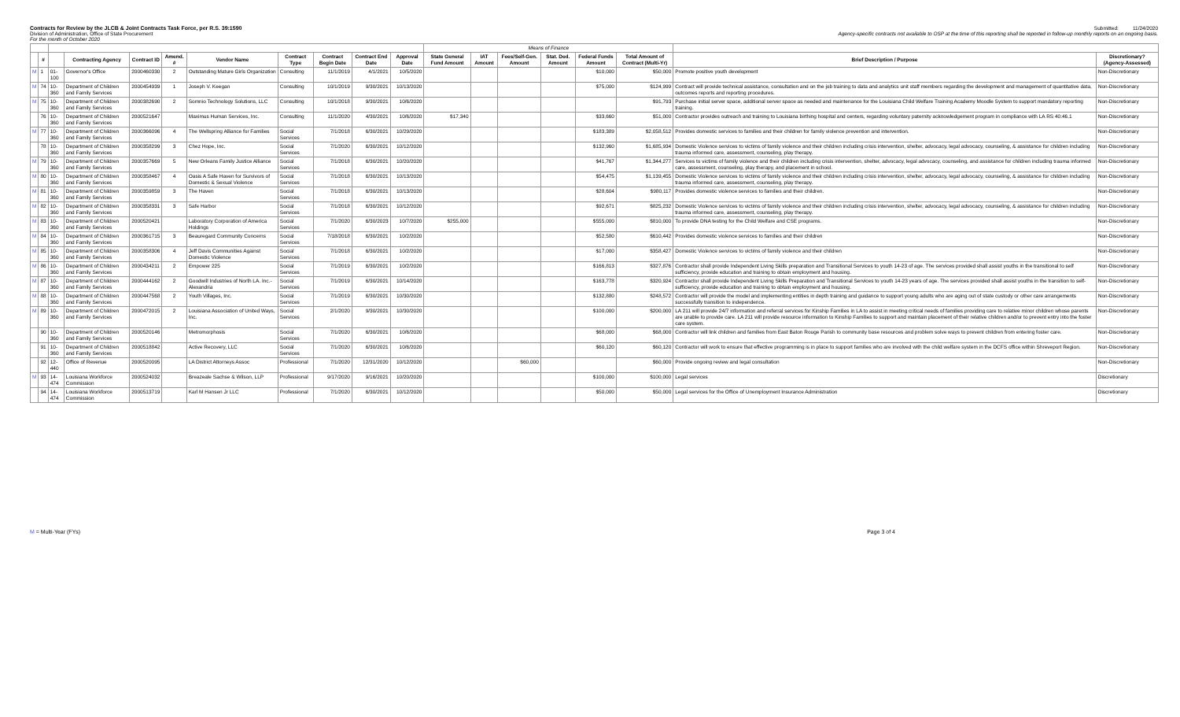Contracts for Review by the JLCB & Joint Contracts Task Force, per R.S. 39:1590 Submitted: 11/24/2020
Division of Administration, Office of State Procurement Agency-specific contracts not available to OSP at the time of this reporting shall be reported in follow-up monthly reports on an ongoing basis.
For the month of October 2020
| | | | | | | | | | | | Means of Finance | | | | | | | |
| --- | --- | --- | --- | --- | --- | --- | --- | --- | --- | --- | --- | --- | --- | --- | --- | --- | --- | --- |
| | # | | Contracting Agency | Contract ID | Amend. # | Vendor Name | Contract Type | Contract Begin Date | Contract End Date | Approval Date | State General Fund Amount | IAT Amount | Fees/Self-Gen. Amount | Stat. Ded. Amount | Federal Funds Amount | Total Amount of Contract (Multi-Yr) | Brief Description / Purpose | Discretionary? (Agency-Assessed) |
| M | 1 | 01-100 | Governor's Office | 2000460330 | 2 | Outstanding Mature Girls Organization | Consulting | 11/1/2019 | 4/1/2021 | 10/5/2020 | | | | | $10,000 | $50,000 | Promote positive youth development | Non-Discretionary |
| M | 74 | 10-360 | Department of Children and Family Services | 2000454939 | 1 | Joseph V. Keegan | Consulting | 10/1/2019 | 9/30/2021 | 10/13/2020 | | | | | $75,000 | $124,999 | Contract will provide technical assistance, consultation and on the job training to data and analytics unit staff members regarding the development and management of quantitative data, outcomes reports and reporting procedures. | Non-Discretionary |
| M | 75 | 10-360 | Department of Children and Family Services | 2000382690 | 2 | Somnio Technology Solutions, LLC | Consulting | 10/1/2018 | 9/30/2021 | 10/6/2020 | | | | | | $91,793 | Purchase initial server space, additional server space as needed and maintenance for the Louisiana Child Welfare Training Academy Moodle System to support mandatory reporting training. | Non-Discretionary |
| | 76 | 10-360 | Department of Children and Family Services | 2000521647 | | Maximus Human Services, Inc. | Consulting | 11/1/2020 | 4/30/2021 | 10/6/2020 | $17,340 | | | | $33,660 | $51,000 | Contractor provides outreach and training to Louisiana birthing hospital and centers, regarding voluntary paternity acknowledgement program in compliance with LA RS 40:46.1 | Non-Discretionary |
| M | 77 | 10-360 | Department of Children and Family Services | 2000366096 | 4 | The Wellspring Alliance for Families | Social Services | 7/1/2018 | 6/30/2021 | 10/29/2020 | | | | | $183,389 | $2,058,512 | Provides domestic services to families and their children for family violence prevention and intervention. | Non-Discretionary |
| | 78 | 10-360 | Department of Children and Family Services | 2000358299 | 3 | Chez Hope, Inc. | Social Services | 7/1/2020 | 6/30/2021 | 10/12/2020 | | | | | $132,960 | $1,685,934 | Domestic Violence services to victims of family violence and their children including crisis intervention, shelter, advocacy, legal advocacy, counseling, & assistance for children including trauma informed care, assessment, counseling, play therapy. | Non-Discretionary |
| M | 79 | 10-360 | Department of Children and Family Services | 2000357669 | 5 | New Orleans Family Justice Alliance | Social Services | 7/1/2018 | 6/30/2021 | 10/20/2020 | | | | | $41,767 | $1,344,277 | Services to victims of family violence and their children including crisis intervention, shelter, advocacy, legal advocacy, counseling, and assistance for children including trauma informed care, assessment, counseling, play therapy, and placement in school. | Non-Discretionary |
| M | 80 | 10-360 | Department of Children and Family Services | 2000358467 | 4 | Oasis A Safe Haven for Survivors of Domestic & Sexual Violence | Social Services | 7/1/2018 | 6/30/2021 | 10/13/2020 | | | | | $54,475 | $1,139,455 | Domestic Violence services to victims of family violence and their children including crisis intervention, shelter, advocacy, legal advocacy, counseling, & assistance for children including trauma informed care, assessment, counseling, play therapy. | Non-Discretionary |
| M | 81 | 10-360 | Department of Children and Family Services | 2000359859 | 3 | The Haven | Social Services | 7/1/2018 | 6/30/2021 | 10/13/2020 | | | | | $28,604 | $980,117 | Provides domestic violence services to families and their children. | Non-Discretionary |
| M | 82 | 10-360 | Department of Children and Family Services | 2000358331 | 3 | Safe Harbor | Social Services | 7/1/2018 | 6/30/2021 | 10/12/2020 | | | | | $92,671 | $825,232 | Domestic Violence services to victims of family violence and their children including crisis intervention, shelter, advocacy, legal advocacy, counseling, & assistance for children including trauma informed care, assessment, counseling, play therapy. | Non-Discretionary |
| M | 83 | 10-360 | Department of Children and Family Services | 2000520421 | | Laboratory Corporation of America Holdings | Social Services | 7/1/2020 | 6/30/2023 | 10/7/2020 | $255,000 | | | | $555,000 | $810,000 | To provide DNA testing for the Child Welfare and CSE programs. | Non-Discretionary |
| M | 84 | 10-360 | Department of Children and Family Services | 2000361715 | 3 | Beauregard Community Concerns | Social Services | 7/18/2018 | 6/30/2021 | 10/2/2020 | | | | | $52,580 | $610,442 | Provides domestic violence services to families and their children | Non-Discretionary |
| M | 85 | 10-360 | Department of Children and Family Services | 2000358306 | 4 | Jeff Davis Communities Against Domestic Violence | Social Services | 7/1/2018 | 6/30/2021 | 10/2/2020 | | | | | $17,000 | $358,427 | Domestic Violence services to victims of family violence and their children | Non-Discretionary |
| M | 86 | 10-360 | Department of Children and Family Services | 2000434211 | 2 | Empower 225 | Social Services | 7/1/2019 | 6/30/2021 | 10/2/2020 | | | | | $166,813 | $327,876 | Contractor shall provide Independent Living Skills preparation and Transitional Services to youth 14-23 of age. The services provided shall assist youths in the transitional to self sufficiency, provide education and training to obtain employment and housing. | Non-Discretionary |
| M | 87 | 10-360 | Department of Children and Family Services | 2000444162 | 2 | Goodwill Industries of North LA. Inc.-Alexandria | Social Services | 7/1/2019 | 6/30/2021 | 10/14/2020 | | | | | $163,778 | $320,924 | Contractor shall provide Independent Living Skills Preparation and Transitional Services to youth 14-23 years of age. The services provided shall assist youths in the transition to self-sufficiency, provide education and training to obtain employment and housing. | Non-Discretionary |
| M | 88 | 10-360 | Department of Children and Family Services | 2000447568 | 2 | Youth Villages, Inc. | Social Services | 7/1/2019 | 6/30/2021 | 10/30/2020 | | | | | $132,880 | $248,572 | Contractor will provide the model and implementing entities in depth training and guidance to support young adults who are aging out of state custody or other care arrangements successfully transition to independence. | Non-Discretionary |
| M | 89 | 10-360 | Department of Children and Family Services | 2000472015 | 2 | Louisiana Association of United Ways, Inc. | Social Services | 2/1/2020 | 9/30/2021 | 10/30/2020 | | | | | $100,000 | $200,000 | LA 211 will provide 24/7 information and referral services for Kinship Families in LA to assist in meeting critical needs of families providing care to relative minor children whose parents are unable to provide care. LA 211 will provide resource information to Kinship Families to support and maintain placement of their relative children and/or to prevent entry into the foster care system. | Non-Discretionary |
| | 90 | 10-360 | Department of Children and Family Services | 2000520146 | | Metromorphosis | Social Services | 7/1/2020 | 6/30/2021 | 10/6/2020 | | | | | $68,000 | $68,000 | Contractor will link children and families from East Baton Rouge Parish to community base resources and problem solve ways to prevent children from entering foster care. | Non-Discretionary |
| | 91 | 10-360 | Department of Children and Family Services | 2000518842 | | Active Recovery, LLC | Social Services | 7/1/2020 | 6/30/2021 | 10/6/2020 | | | | | $60,120 | $60,120 | Contractor will work to ensure that effective programming is in place to support families who are involved with the child welfare system in the DCFS office within Shreveport Region. | Non-Discretionary |
| | 92 | 12-440 | Office of Revenue | 2000520095 | | LA District Attorneys Assoc | Professional | 7/1/2020 | 12/31/2020 | 10/12/2020 | | | $60,000 | | | $60,000 | Provide ongoing review and legal consultation | Non-Discretionary |
| M | 93 | 14-474 | Louisiana Workforce Commission | 2000524032 | | Breazeale Sachse & Wilson, LLP | Professional | 9/17/2020 | 9/16/2021 | 10/20/2020 | | | | | $100,000 | $100,000 | Legal services | Discretionary |
| | 94 | 14-474 | Louisiana Workforce Commission | 2000513719 | | Karl M Hansen Jr LLC | Professional | 7/1/2020 | 6/30/2021 | 10/12/2020 | | | | | $50,000 | $50,000 | Legal services for the Office of Unemployment Insurance Administration | Discretionary |
M = Multi-Year (FYs) Page 3 of 4